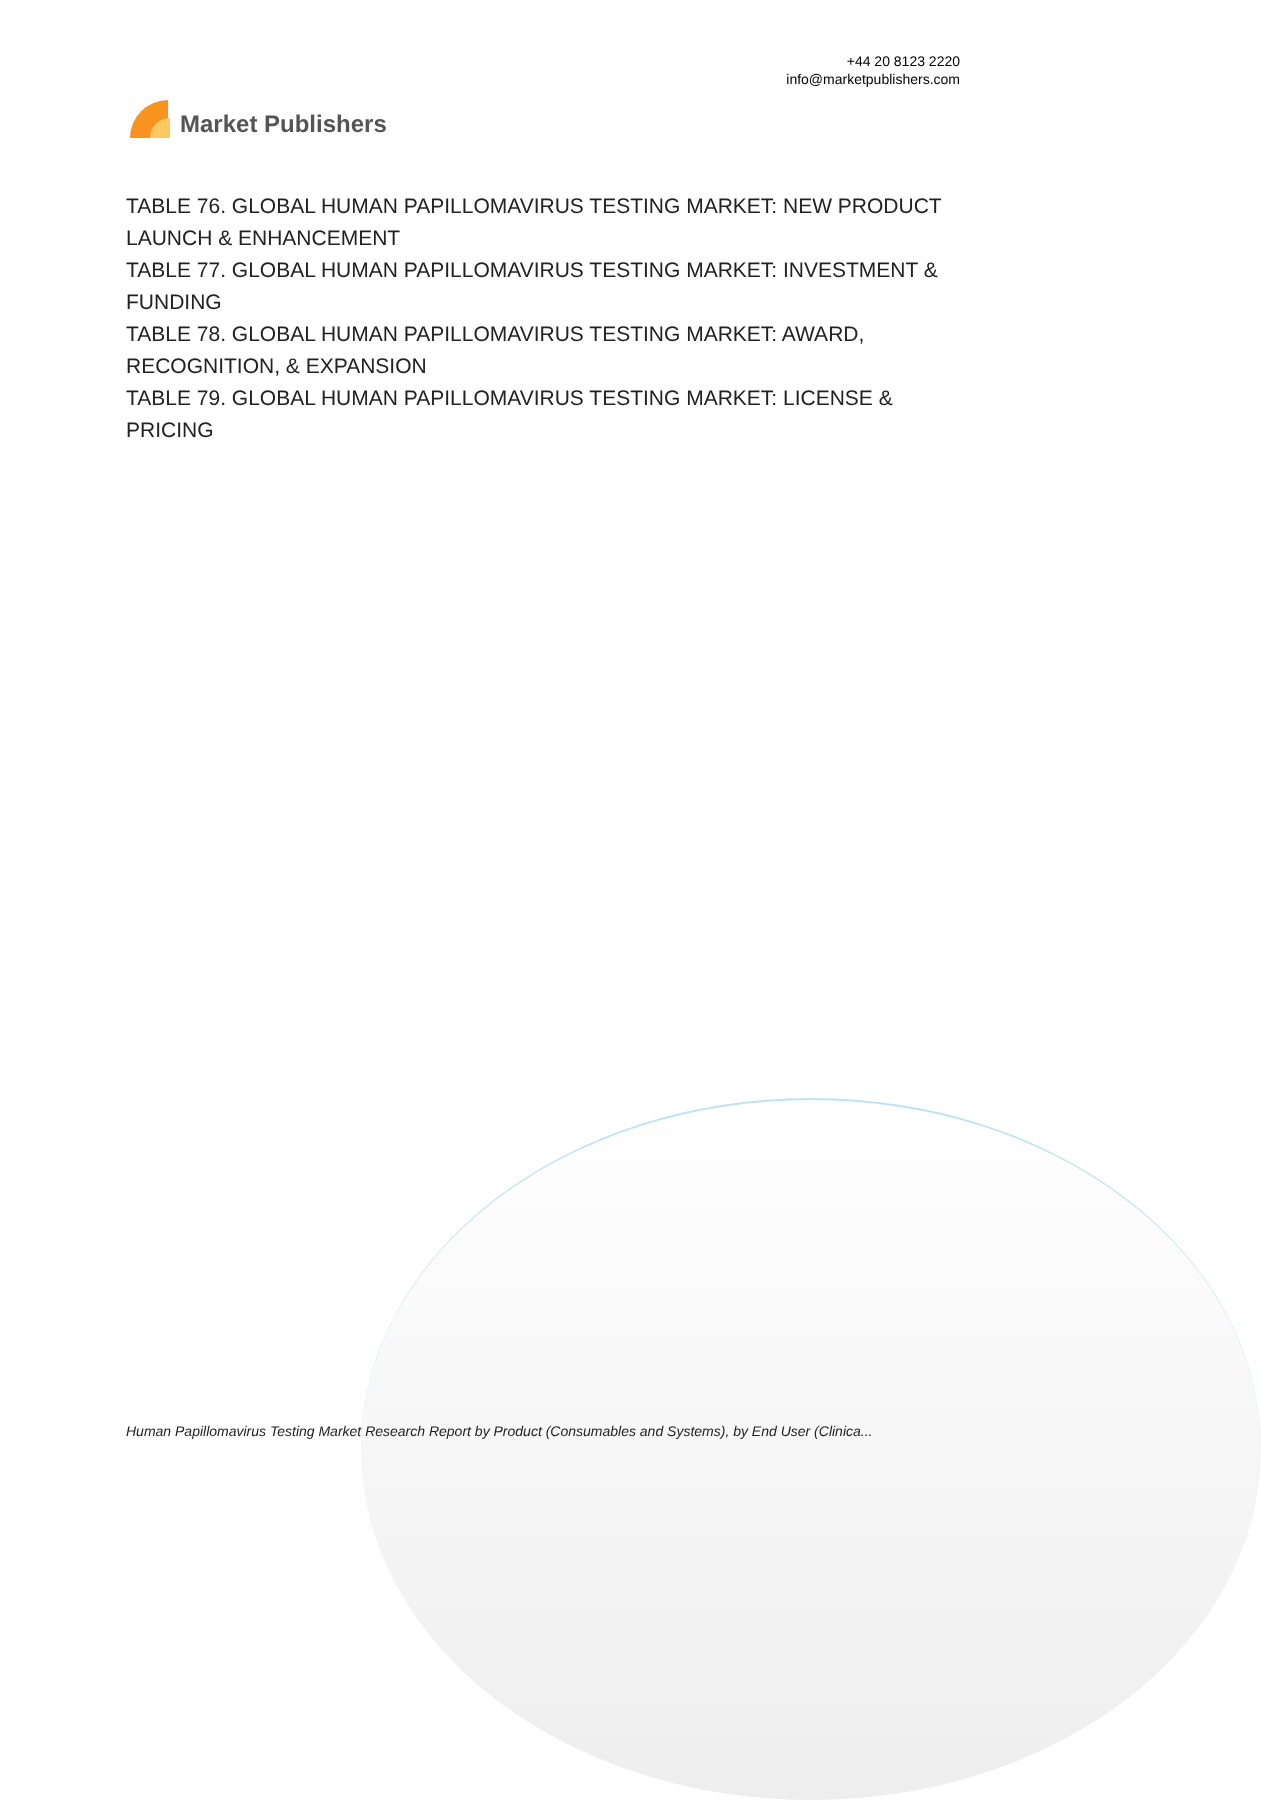Market Publishers
+44 20 8123 2220
info@marketpublishers.com
TABLE 76. GLOBAL HUMAN PAPILLOMAVIRUS TESTING MARKET: NEW PRODUCT LAUNCH & ENHANCEMENT
TABLE 77. GLOBAL HUMAN PAPILLOMAVIRUS TESTING MARKET: INVESTMENT & FUNDING
TABLE 78. GLOBAL HUMAN PAPILLOMAVIRUS TESTING MARKET: AWARD, RECOGNITION, & EXPANSION
TABLE 79. GLOBAL HUMAN PAPILLOMAVIRUS TESTING MARKET: LICENSE & PRICING
Human Papillomavirus Testing Market Research Report by Product (Consumables and Systems), by End User (Clinica...